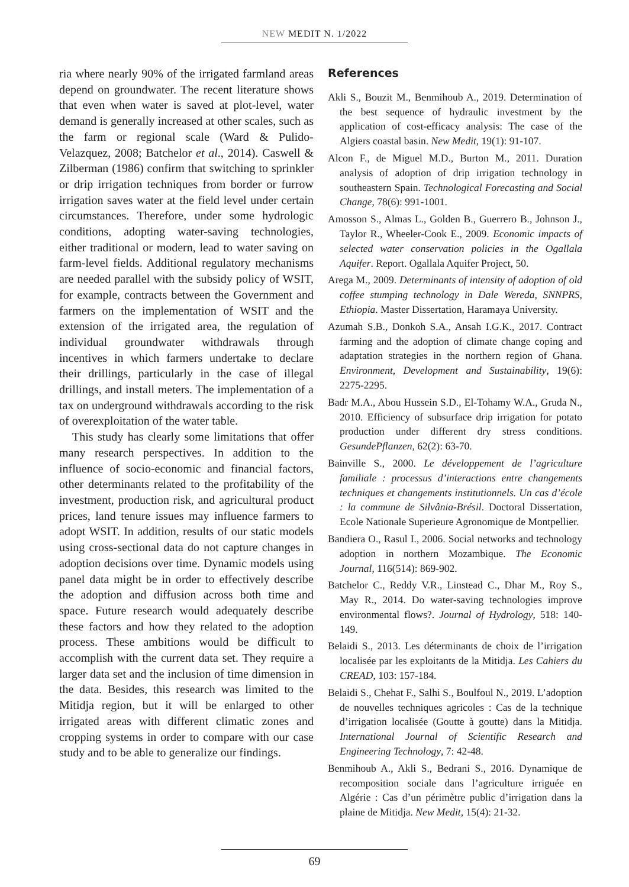NEW MEDIT N. 1/2022
ria where nearly 90% of the irrigated farmland areas depend on groundwater. The recent literature shows that even when water is saved at plot-level, water demand is generally increased at other scales, such as the farm or regional scale (Ward & Pulido-Velazquez, 2008; Batchelor et al., 2014). Caswell & Zilberman (1986) confirm that switching to sprinkler or drip irrigation techniques from border or furrow irrigation saves water at the field level under certain circumstances. Therefore, under some hydrologic conditions, adopting water-saving technologies, either traditional or modern, lead to water saving on farm-level fields. Additional regulatory mechanisms are needed parallel with the subsidy policy of WSIT, for example, contracts between the Government and farmers on the implementation of WSIT and the extension of the irrigated area, the regulation of individual groundwater withdrawals through incentives in which farmers undertake to declare their drillings, particularly in the case of illegal drillings, and install meters. The implementation of a tax on underground withdrawals according to the risk of overexploitation of the water table.
This study has clearly some limitations that offer many research perspectives. In addition to the influence of socio-economic and financial factors, other determinants related to the profitability of the investment, production risk, and agricultural product prices, land tenure issues may influence farmers to adopt WSIT. In addition, results of our static models using cross-sectional data do not capture changes in adoption decisions over time. Dynamic models using panel data might be in order to effectively describe the adoption and diffusion across both time and space. Future research would adequately describe these factors and how they related to the adoption process. These ambitions would be difficult to accomplish with the current data set. They require a larger data set and the inclusion of time dimension in the data. Besides, this research was limited to the Mitidja region, but it will be enlarged to other irrigated areas with different climatic zones and cropping systems in order to compare with our case study and to be able to generalize our findings.
References
Akli S., Bouzit M., Benmihoub A., 2019. Determination of the best sequence of hydraulic investment by the application of cost-efficacy analysis: The case of the Algiers coastal basin. New Medit, 19(1): 91-107.
Alcon F., de Miguel M.D., Burton M., 2011. Duration analysis of adoption of drip irrigation technology in southeastern Spain. Technological Forecasting and Social Change, 78(6): 991-1001.
Amosson S., Almas L., Golden B., Guerrero B., Johnson J., Taylor R., Wheeler-Cook E., 2009. Economic impacts of selected water conservation policies in the Ogallala Aquifer. Report. Ogallala Aquifer Project, 50.
Arega M., 2009. Determinants of intensity of adoption of old coffee stumping technology in Dale Wereda, SNNPRS, Ethiopia. Master Dissertation, Haramaya University.
Azumah S.B., Donkoh S.A., Ansah I.G.K., 2017. Contract farming and the adoption of climate change coping and adaptation strategies in the northern region of Ghana. Environment, Development and Sustainability, 19(6): 2275-2295.
Badr M.A., Abou Hussein S.D., El-Tohamy W.A., Gruda N., 2010. Efficiency of subsurface drip irrigation for potato production under different dry stress conditions. GesundePflanzen, 62(2): 63-70.
Bainville S., 2000. Le développement de l’agriculture familiale : processus d’interactions entre changements techniques et changements institutionnels. Un cas d’école : la commune de Silvânia-Brésil. Doctoral Dissertation, Ecole Nationale Superieure Agronomique de Montpellier.
Bandiera O., Rasul I., 2006. Social networks and technology adoption in northern Mozambique. The Economic Journal, 116(514): 869-902.
Batchelor C., Reddy V.R., Linstead C., Dhar M., Roy S., May R., 2014. Do water-saving technologies improve environmental flows?. Journal of Hydrology, 518: 140-149.
Belaidi S., 2013. Les déterminants de choix de l’irrigation localisée par les exploitants de la Mitidja. Les Cahiers du CREAD, 103: 157-184.
Belaidi S., Chehat F., Salhi S., Boulfoul N., 2019. L’adoption de nouvelles techniques agricoles : Cas de la technique d’irrigation localisée (Goutte à goutte) dans la Mitidja. International Journal of Scientific Research and Engineering Technology, 7: 42-48.
Benmihoub A., Akli S., Bedrani S., 2016. Dynamique de recomposition sociale dans l’agriculture irriguée en Algérie : Cas d’un périmètre public d’irrigation dans la plaine de Mitidja. New Medit, 15(4): 21-32.
69